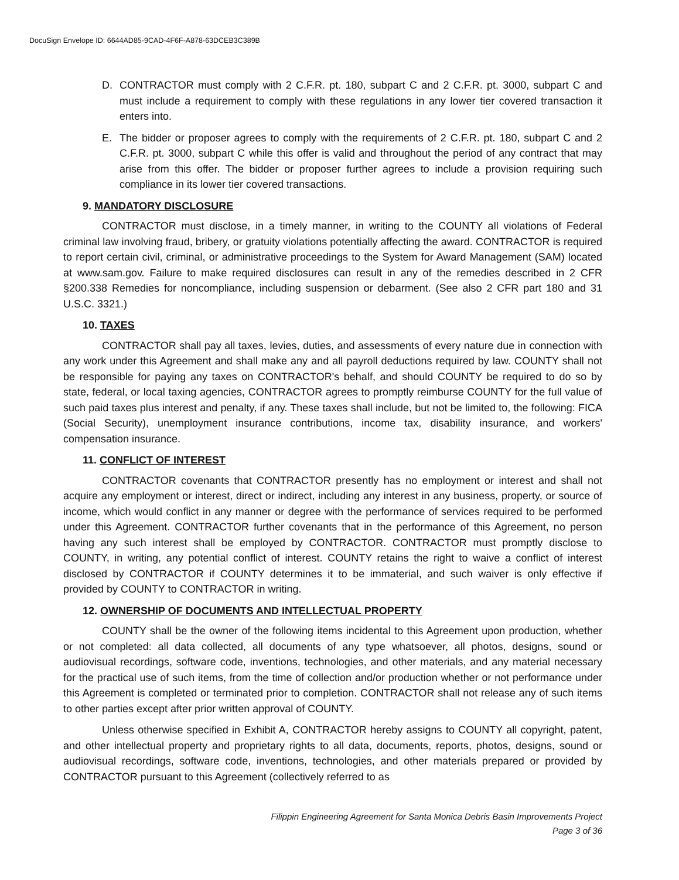DocuSign Envelope ID: 6644AD85-9CAD-4F6F-A878-63DCEB3C389B
D. CONTRACTOR must comply with 2 C.F.R. pt. 180, subpart C and 2 C.F.R. pt. 3000, subpart C and must include a requirement to comply with these regulations in any lower tier covered transaction it enters into.
E. The bidder or proposer agrees to comply with the requirements of 2 C.F.R. pt. 180, subpart C and 2 C.F.R. pt. 3000, subpart C while this offer is valid and throughout the period of any contract that may arise from this offer. The bidder or proposer further agrees to include a provision requiring such compliance in its lower tier covered transactions.
9. MANDATORY DISCLOSURE
CONTRACTOR must disclose, in a timely manner, in writing to the COUNTY all violations of Federal criminal law involving fraud, bribery, or gratuity violations potentially affecting the award. CONTRACTOR is required to report certain civil, criminal, or administrative proceedings to the System for Award Management (SAM) located at www.sam.gov. Failure to make required disclosures can result in any of the remedies described in 2 CFR §200.338 Remedies for noncompliance, including suspension or debarment. (See also 2 CFR part 180 and 31 U.S.C. 3321.)
10. TAXES
CONTRACTOR shall pay all taxes, levies, duties, and assessments of every nature due in connection with any work under this Agreement and shall make any and all payroll deductions required by law. COUNTY shall not be responsible for paying any taxes on CONTRACTOR's behalf, and should COUNTY be required to do so by state, federal, or local taxing agencies, CONTRACTOR agrees to promptly reimburse COUNTY for the full value of such paid taxes plus interest and penalty, if any. These taxes shall include, but not be limited to, the following: FICA (Social Security), unemployment insurance contributions, income tax, disability insurance, and workers' compensation insurance.
11. CONFLICT OF INTEREST
CONTRACTOR covenants that CONTRACTOR presently has no employment or interest and shall not acquire any employment or interest, direct or indirect, including any interest in any business, property, or source of income, which would conflict in any manner or degree with the performance of services required to be performed under this Agreement. CONTRACTOR further covenants that in the performance of this Agreement, no person having any such interest shall be employed by CONTRACTOR. CONTRACTOR must promptly disclose to COUNTY, in writing, any potential conflict of interest. COUNTY retains the right to waive a conflict of interest disclosed by CONTRACTOR if COUNTY determines it to be immaterial, and such waiver is only effective if provided by COUNTY to CONTRACTOR in writing.
12. OWNERSHIP OF DOCUMENTS AND INTELLECTUAL PROPERTY
COUNTY shall be the owner of the following items incidental to this Agreement upon production, whether or not completed: all data collected, all documents of any type whatsoever, all photos, designs, sound or audiovisual recordings, software code, inventions, technologies, and other materials, and any material necessary for the practical use of such items, from the time of collection and/or production whether or not performance under this Agreement is completed or terminated prior to completion. CONTRACTOR shall not release any of such items to other parties except after prior written approval of COUNTY.
Unless otherwise specified in Exhibit A, CONTRACTOR hereby assigns to COUNTY all copyright, patent, and other intellectual property and proprietary rights to all data, documents, reports, photos, designs, sound or audiovisual recordings, software code, inventions, technologies, and other materials prepared or provided by CONTRACTOR pursuant to this Agreement (collectively referred to as
Filippin Engineering Agreement for Santa Monica Debris Basin Improvements Project
Page 3 of 36